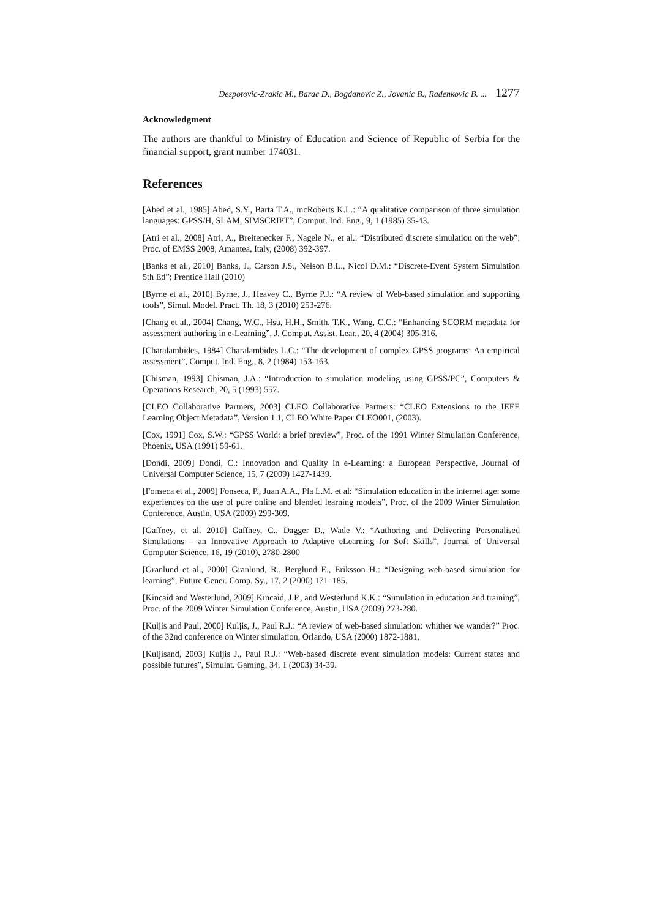Despotovic-Zrakic M., Barac D., Bogdanovic Z., Jovanic B., Radenkovic B. ... 1277
Acknowledgment
The authors are thankful to Ministry of Education and Science of Republic of Serbia for the financial support, grant number 174031.
References
[Abed et al., 1985] Abed, S.Y., Barta T.A., mcRoberts K.L.: “A qualitative comparison of three simulation languages: GPSS/H, SLAM, SIMSCRIPT”, Comput. Ind. Eng., 9, 1 (1985) 35-43.
[Atri et al., 2008] Atri, A., Breitenecker F., Nagele N., et al.: “Distributed discrete simulation on the web”, Proc. of EMSS 2008, Amantea, Italy, (2008) 392-397.
[Banks et al., 2010] Banks, J., Carson J.S., Nelson B.L., Nicol D.M.: “Discrete-Event System Simulation 5th Ed”; Prentice Hall (2010)
[Byrne et al., 2010] Byrne, J., Heavey C., Byrne P.J.: “A review of Web-based simulation and supporting tools”, Simul. Model. Pract. Th. 18, 3 (2010) 253-276.
[Chang et al., 2004] Chang, W.C., Hsu, H.H., Smith, T.K., Wang, C.C.: “Enhancing SCORM metadata for assessment authoring in e-Learning”, J. Comput. Assist. Lear., 20, 4 (2004) 305-316.
[Charalambides, 1984] Charalambides L.C.: “The development of complex GPSS programs: An empirical assessment”, Comput. Ind. Eng., 8, 2 (1984) 153-163.
[Chisman, 1993] Chisman, J.A.: “Introduction to simulation modeling using GPSS/PC”, Computers & Operations Research, 20, 5 (1993) 557.
[CLEO Collaborative Partners, 2003] CLEO Collaborative Partners: “CLEO Extensions to the IEEE Learning Object Metadata”, Version 1.1, CLEO White Paper CLEO001, (2003).
[Cox, 1991] Cox, S.W.: “GPSS World: a brief preview”, Proc. of the 1991 Winter Simulation Conference, Phoenix, USA (1991) 59-61.
[Dondi, 2009] Dondi, C.: Innovation and Quality in e-Learning: a European Perspective, Journal of Universal Computer Science, 15, 7 (2009) 1427-1439.
[Fonseca et al., 2009] Fonseca, P., Juan A.A., Pla L.M. et al: “Simulation education in the internet age: some experiences on the use of pure online and blended learning models”, Proc. of the 2009 Winter Simulation Conference, Austin, USA (2009) 299-309.
[Gaffney, et al. 2010] Gaffney, C., Dagger D., Wade V.: “Authoring and Delivering Personalised Simulations – an Innovative Approach to Adaptive eLearning for Soft Skills”, Journal of Universal Computer Science, 16, 19 (2010), 2780-2800
[Granlund et al., 2000] Granlund, R., Berglund E., Eriksson H.: “Designing web-based simulation for learning”, Future Gener. Comp. Sy., 17, 2 (2000) 171–185.
[Kincaid and Westerlund, 2009] Kincaid, J.P., and Westerlund K.K.: “Simulation in education and training”, Proc. of the 2009 Winter Simulation Conference, Austin, USA (2009) 273-280.
[Kuljis and Paul, 2000] Kuljis, J., Paul R.J.: “A review of web-based simulation: whither we wander?” Proc. of the 32nd conference on Winter simulation, Orlando, USA (2000) 1872-1881,
[Kuljisand, 2003] Kuljis J., Paul R.J.: “Web-based discrete event simulation models: Current states and possible futures”, Simulat. Gaming, 34, 1 (2003) 34-39.